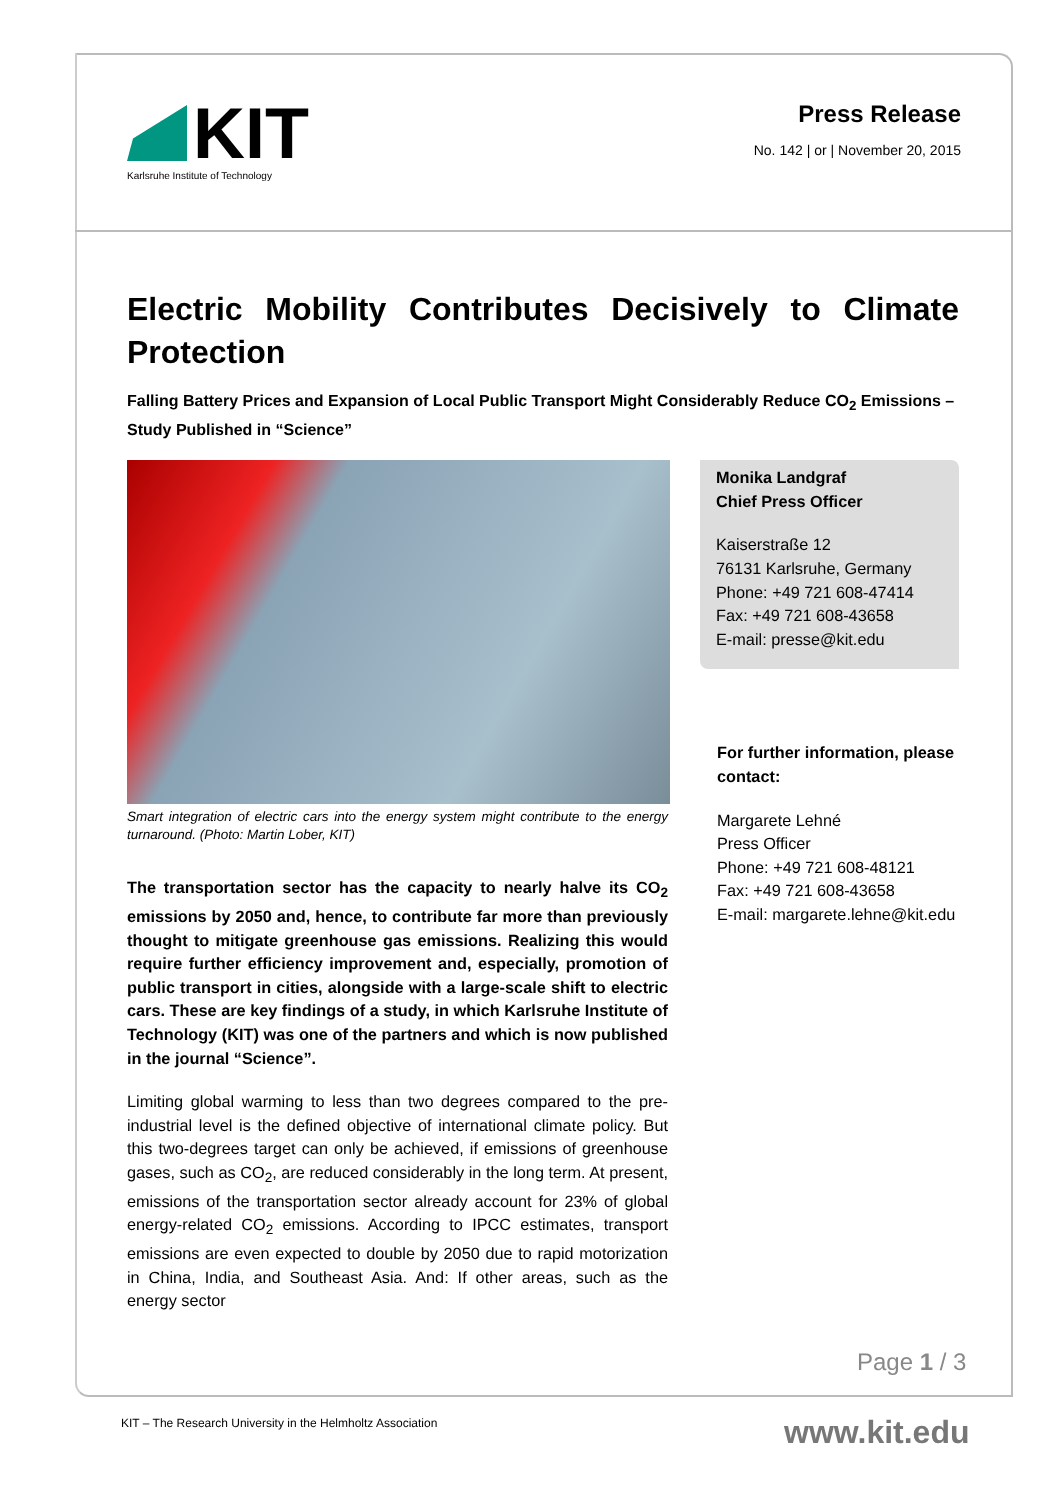KIT
Karlsruhe Institute of Technology
Press Release
No. 142 | or | November 20, 2015
Electric Mobility Contributes Decisively to Climate Protection
Falling Battery Prices and Expansion of Local Public Transport Might Considerably Reduce CO<sub>2</sub> Emissions – Study Published in “Science”
Smart integration of electric cars into the energy system might contribute to the energy turnaround. (Photo: Martin Lober, KIT)
The transportation sector has the capacity to nearly halve its CO<sub>2</sub> emissions by 2050 and, hence, to contribute far more than previously thought to mitigate greenhouse gas emissions. Realizing this would require further efficiency improvement and, especially, promotion of public transport in cities, alongside with a large-scale shift to electric cars. These are key findings of a study, in which Karlsruhe Institute of Technology (KIT) was one of the partners and which is now published in the journal “Science”.
Limiting global warming to less than two degrees compared to the pre-industrial level is the defined objective of international climate policy. But this two-degrees target can only be achieved, if emissions of greenhouse gases, such as CO<sub>2</sub>, are reduced considerably in the long term. At present, emissions of the transportation sector already account for 23% of global energy-related CO<sub>2</sub> emissions. According to IPCC estimates, transport emissions are even expected to double by 2050 due to rapid motorization in China, India, and Southeast Asia. And: If other areas, such as the energy sector
Monika Landgraf
Chief Press Officer
Kaiserstraße 12
76131 Karlsruhe, Germany
Phone: +49 721 608-47414
Fax: +49 721 608-43658
E-mail: presse@kit.edu
For further information, please contact:
Margarete Lehné
Press Officer
Phone: +49 721 608-48121
Fax: +49 721 608-43658
E-mail: margarete.lehne@kit.edu
Page 1 / 3
KIT – The Research University in the Helmholtz Association
www.kit.edu